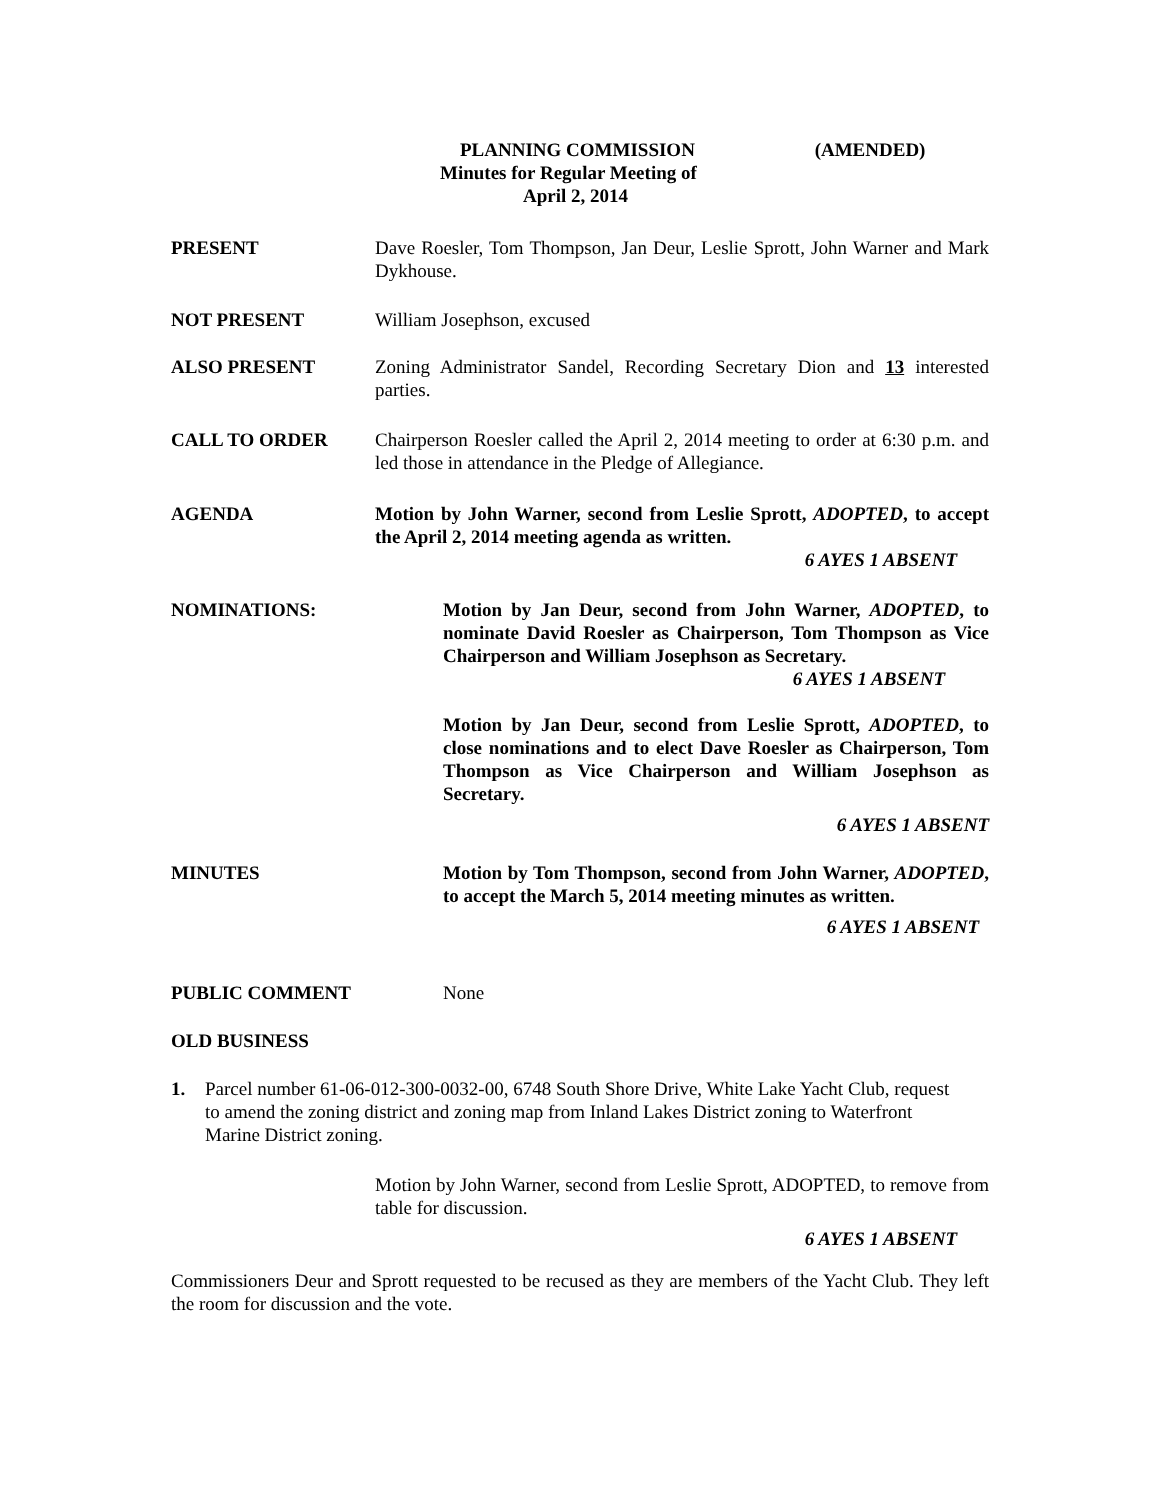PLANNING COMMISSION (AMENDED)
Minutes for Regular Meeting of
April 2, 2014
PRESENT Dave Roesler, Tom Thompson, Jan Deur, Leslie Sprott, John Warner and Mark Dykhouse.
NOT PRESENT William Josephson, excused
ALSO PRESENT Zoning Administrator Sandel, Recording Secretary Dion and 13 interested parties.
CALL TO ORDER Chairperson Roesler called the April 2, 2014 meeting to order at 6:30 p.m. and led those in attendance in the Pledge of Allegiance.
AGENDA Motion by John Warner, second from Leslie Sprott, ADOPTED, to accept the April 2, 2014 meeting agenda as written.
6 AYES 1 ABSENT
NOMINATIONS: Motion by Jan Deur, second from John Warner, ADOPTED, to nominate David Roesler as Chairperson, Tom Thompson as Vice Chairperson and William Josephson as Secretary.
6 AYES 1 ABSENT
Motion by Jan Deur, second from Leslie Sprott, ADOPTED, to close nominations and to elect Dave Roesler as Chairperson, Tom Thompson as Vice Chairperson and William Josephson as Secretary.
6 AYES 1 ABSENT
MINUTES Motion by Tom Thompson, second from John Warner, ADOPTED, to accept the March 5, 2014 meeting minutes as written.
6 AYES 1 ABSENT
PUBLIC COMMENT None
OLD BUSINESS
1. Parcel number 61-06-012-300-0032-00, 6748 South Shore Drive, White Lake Yacht Club, request to amend the zoning district and zoning map from Inland Lakes District zoning to Waterfront Marine District zoning.
Motion by John Warner, second from Leslie Sprott, ADOPTED, to remove from table for discussion.
6 AYES 1 ABSENT
Commissioners Deur and Sprott requested to be recused as they are members of the Yacht Club. They left the room for discussion and the vote.